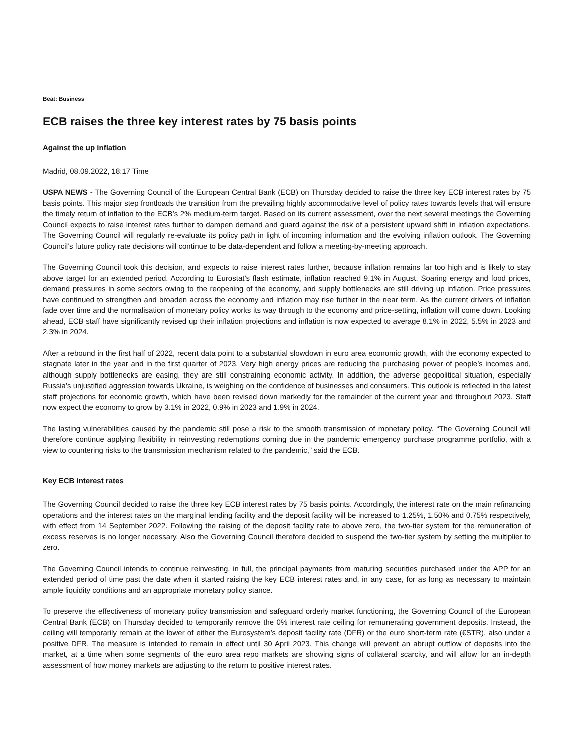Beat: Business
ECB raises the three key interest rates by 75 basis points
Against the up inflation
Madrid, 08.09.2022, 18:17 Time
USPA NEWS - The Governing Council of the European Central Bank (ECB) on Thursday decided to raise the three key ECB interest rates by 75 basis points. This major step frontloads the transition from the prevailing highly accommodative level of policy rates towards levels that will ensure the timely return of inflation to the ECB’s 2% medium-term target. Based on its current assessment, over the next several meetings the Governing Council expects to raise interest rates further to dampen demand and guard against the risk of a persistent upward shift in inflation expectations. The Governing Council will regularly re-evaluate its policy path in light of incoming information and the evolving inflation outlook. The Governing Council’s future policy rate decisions will continue to be data-dependent and follow a meeting-by-meeting approach.
The Governing Council took this decision, and expects to raise interest rates further, because inflation remains far too high and is likely to stay above target for an extended period. According to Eurostat’s flash estimate, inflation reached 9.1% in August. Soaring energy and food prices, demand pressures in some sectors owing to the reopening of the economy, and supply bottlenecks are still driving up inflation. Price pressures have continued to strengthen and broaden across the economy and inflation may rise further in the near term. As the current drivers of inflation fade over time and the normalisation of monetary policy works its way through to the economy and price-setting, inflation will come down. Looking ahead, ECB staff have significantly revised up their inflation projections and inflation is now expected to average 8.1% in 2022, 5.5% in 2023 and 2.3% in 2024.
After a rebound in the first half of 2022, recent data point to a substantial slowdown in euro area economic growth, with the economy expected to stagnate later in the year and in the first quarter of 2023. Very high energy prices are reducing the purchasing power of people’s incomes and, although supply bottlenecks are easing, they are still constraining economic activity. In addition, the adverse geopolitical situation, especially Russia’s unjustified aggression towards Ukraine, is weighing on the confidence of businesses and consumers. This outlook is reflected in the latest staff projections for economic growth, which have been revised down markedly for the remainder of the current year and throughout 2023. Staff now expect the economy to grow by 3.1% in 2022, 0.9% in 2023 and 1.9% in 2024.
The lasting vulnerabilities caused by the pandemic still pose a risk to the smooth transmission of monetary policy. “The Governing Council will therefore continue applying flexibility in reinvesting redemptions coming due in the pandemic emergency purchase programme portfolio, with a view to countering risks to the transmission mechanism related to the pandemic,” said the ECB.
Key ECB interest rates
The Governing Council decided to raise the three key ECB interest rates by 75 basis points. Accordingly, the interest rate on the main refinancing operations and the interest rates on the marginal lending facility and the deposit facility will be increased to 1.25%, 1.50% and 0.75% respectively, with effect from 14 September 2022. Following the raising of the deposit facility rate to above zero, the two-tier system for the remuneration of excess reserves is no longer necessary. Also the Governing Council therefore decided to suspend the two-tier system by setting the multiplier to zero.
The Governing Council intends to continue reinvesting, in full, the principal payments from maturing securities purchased under the APP for an extended period of time past the date when it started raising the key ECB interest rates and, in any case, for as long as necessary to maintain ample liquidity conditions and an appropriate monetary policy stance.
To preserve the effectiveness of monetary policy transmission and safeguard orderly market functioning, the Governing Council of the European Central Bank (ECB) on Thursday decided to temporarily remove the 0% interest rate ceiling for remunerating government deposits. Instead, the ceiling will temporarily remain at the lower of either the Eurosystem’s deposit facility rate (DFR) or the euro short-term rate (€STR), also under a positive DFR. The measure is intended to remain in effect until 30 April 2023. This change will prevent an abrupt outflow of deposits into the market, at a time when some segments of the euro area repo markets are showing signs of collateral scarcity, and will allow for an in-depth assessment of how money markets are adjusting to the return to positive interest rates.